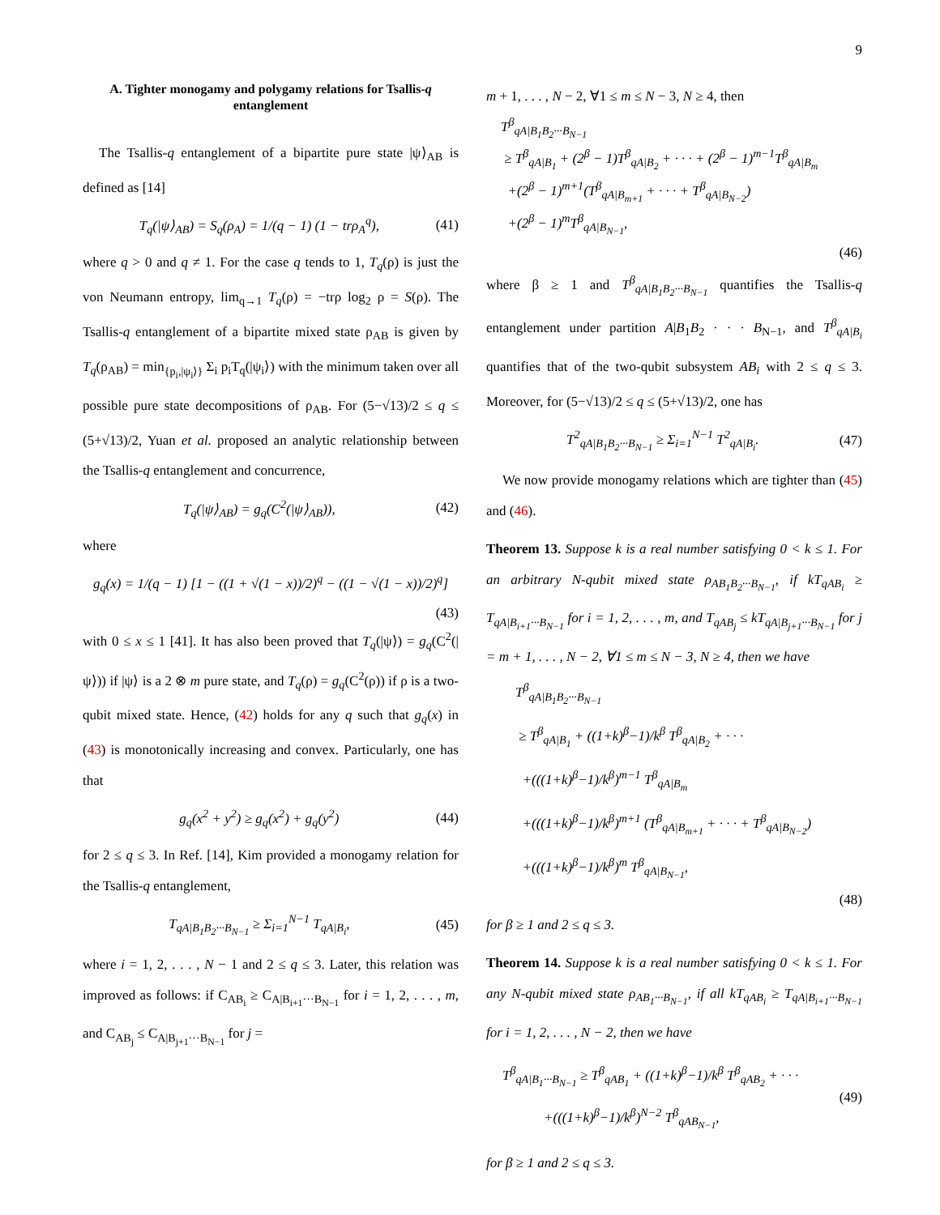9
A. Tighter monogamy and polygamy relations for Tsallis-q entanglement
The Tsallis-q entanglement of a bipartite pure state |ψ⟩<sub>AB</sub> is defined as [14]
T<sub>q</sub>(|ψ⟩<sub>AB</sub>) = S<sub>q</sub>(ρ<sub>A</sub>) = 1/(q − 1) (1 − trρ<sub>A</sub><sup>q</sup>), (41)
where q > 0 and q ≠ 1. For the case q tends to 1, T<sub>q</sub>(ρ) is just the von Neumann entropy, lim<sub>q→1</sub> T<sub>q</sub>(ρ) = −trρ log<sub>2</sub> ρ = S(ρ). The Tsallis-q entanglement of a bipartite mixed state ρ<sub>AB</sub> is given by T<sub>q</sub>(ρ<sub>AB</sub>) = min<sub>{p<sub>i</sub>,|ψ<sub>i</sub>⟩}</sub> Σ<sub>i</sub> p<sub>i</sub>T<sub>q</sub>(|ψ<sub>i</sub>⟩) with the minimum taken over all possible pure state decompositions of ρ<sub>AB</sub>. For (5−√13)/2 ≤ q ≤ (5+√13)/2, Yuan et al. proposed an analytic relationship between the Tsallis-q entanglement and concurrence,
T<sub>q</sub>(|ψ⟩<sub>AB</sub>) = g<sub>q</sub>(C<sup>2</sup>(|ψ⟩<sub>AB</sub>)), (42)
where
g<sub>q</sub>(x) = 1/(q − 1) [1 − ((1 + √(1 − x))/2)<sup>q</sup> − ((1 − √(1 − x))/2)<sup>q</sup>]
(43)
with 0 ≤ x ≤ 1 [41]. It has also been proved that T<sub>q</sub>(|ψ⟩) = g<sub>q</sub>(C<sup>2</sup>(|ψ⟩)) if |ψ⟩ is a 2 ⊗ m pure state, and T<sub>q</sub>(ρ) = g<sub>q</sub>(C<sup>2</sup>(ρ)) if ρ is a two-qubit mixed state. Hence, (42) holds for any q such that g<sub>q</sub>(x) in (43) is monotonically increasing and convex. Particularly, one has that
g<sub>q</sub>(x<sup>2</sup> + y<sup>2</sup>) ≥ g<sub>q</sub>(x<sup>2</sup>) + g<sub>q</sub>(y<sup>2</sup>) (44)
for 2 ≤ q ≤ 3. In Ref. [14], Kim provided a monogamy relation for the Tsallis-q entanglement,
T<sub>qA|B<sub>1</sub>B<sub>2</sub>···B<sub>N−1</sub></sub> ≥ Σ<sub>i=1</sub><sup>N−1</sup> T<sub>qA|B<sub>i</sub></sub>, (45)
where i = 1, 2, . . . , N − 1 and 2 ≤ q ≤ 3. Later, this relation was improved as follows: if C<sub>AB<sub>i</sub></sub> ≥ C<sub>A|B<sub>i+1</sub>···B<sub>N−1</sub></sub> for i = 1, 2, . . . , m, and C<sub>AB<sub>j</sub></sub> ≤ C<sub>A|B<sub>j+1</sub>···B<sub>N−1</sub></sub> for j =
m + 1, . . . , N − 2, ∀1 ≤ m ≤ N − 3, N ≥ 4, then
T<sup>β</sup><sub>qA|B<sub>1</sub>B<sub>2</sub>···B<sub>N−1</sub></sub>
≥ T<sup>β</sup><sub>qA|B<sub>1</sub></sub> + (2<sup>β</sup> − 1)T<sup>β</sup><sub>qA|B<sub>2</sub></sub> + · · · + (2<sup>β</sup> − 1)<sup>m−1</sup>T<sup>β</sup><sub>qA|B<sub>m</sub></sub>
+(2<sup>β</sup> − 1)<sup>m+1</sup>(T<sup>β</sup><sub>qA|B<sub>m+1</sub></sub> + · · · + T<sup>β</sup><sub>qA|B<sub>N−2</sub></sub>)
+(2<sup>β</sup> − 1)<sup>m</sup>T<sup>β</sup><sub>qA|B<sub>N−1</sub></sub>,
(46)
where β ≥ 1 and T<sup>β</sup><sub>qA|B<sub>1</sub>B<sub>2</sub>···B<sub>N−1</sub></sub> quantifies the Tsallis-q entanglement under partition A|B<sub>1</sub>B<sub>2</sub> · · · B<sub>N−1</sub>, and T<sup>β</sup><sub>qA|B<sub>i</sub></sub> quantifies that of the two-qubit subsystem AB<sub>i</sub> with 2 ≤ q ≤ 3. Moreover, for (5−√13)/2 ≤ q ≤ (5+√13)/2, one has
T<sup>2</sup><sub>qA|B<sub>1</sub>B<sub>2</sub>···B<sub>N−1</sub></sub> ≥ Σ<sub>i=1</sub><sup>N−1</sup> T<sup>2</sup><sub>qA|B<sub>i</sub></sub>. (47)
We now provide monogamy relations which are tighter than (45) and (46).
Theorem 13. Suppose k is a real number satisfying 0 < k ≤ 1. For an arbitrary N-qubit mixed state ρ<sub>AB<sub>1</sub>B<sub>2</sub>···B<sub>N−1</sub></sub>, if kT<sub>qAB<sub>i</sub></sub> ≥ T<sub>qA|B<sub>i+1</sub>···B<sub>N−1</sub></sub> for i = 1, 2, . . . , m, and T<sub>qAB<sub>j</sub></sub> ≤ kT<sub>qA|B<sub>j+1</sub>···B<sub>N−1</sub></sub> for j = m + 1, . . . , N − 2, ∀1 ≤ m ≤ N − 3, N ≥ 4, then we have
T<sup>β</sup><sub>qA|B<sub>1</sub>B<sub>2</sub>···B<sub>N−1</sub></sub>
≥ T<sup>β</sup><sub>qA|B<sub>1</sub></sub> + ((1+k)<sup>β</sup>−1)/k<sup>β</sup> T<sup>β</sup><sub>qA|B<sub>2</sub></sub> + · · ·
+(((1+k)<sup>β</sup>−1)/k<sup>β</sup>)<sup>m−1</sup> T<sup>β</sup><sub>qA|B<sub>m</sub></sub>
+(((1+k)<sup>β</sup>−1)/k<sup>β</sup>)<sup>m+1</sup> (T<sup>β</sup><sub>qA|B<sub>m+1</sub></sub> + · · · + T<sup>β</sup><sub>qA|B<sub>N−2</sub></sub>)
+(((1+k)<sup>β</sup>−1)/k<sup>β</sup>)<sup>m</sup> T<sup>β</sup><sub>qA|B<sub>N−1</sub></sub>,
(48)
for β ≥ 1 and 2 ≤ q ≤ 3.
Theorem 14. Suppose k is a real number satisfying 0 < k ≤ 1. For any N-qubit mixed state ρ<sub>AB<sub>1</sub>···B<sub>N−1</sub></sub>, if all kT<sub>qAB<sub>i</sub></sub> ≥ T<sub>qA|B<sub>i+1</sub>···B<sub>N−1</sub></sub> for i = 1, 2, . . . , N − 2, then we have
T<sup>β</sup><sub>qA|B<sub>1</sub>···B<sub>N−1</sub></sub> ≥ T<sup>β</sup><sub>qAB<sub>1</sub></sub> + ((1+k)<sup>β</sup>−1)/k<sup>β</sup> T<sup>β</sup><sub>qAB<sub>2</sub></sub> + · · ·
+(((1+k)<sup>β</sup>−1)/k<sup>β</sup>)<sup>N−2</sup> T<sup>β</sup><sub>qAB<sub>N−1</sub></sub>, (49)
for β ≥ 1 and 2 ≤ q ≤ 3.